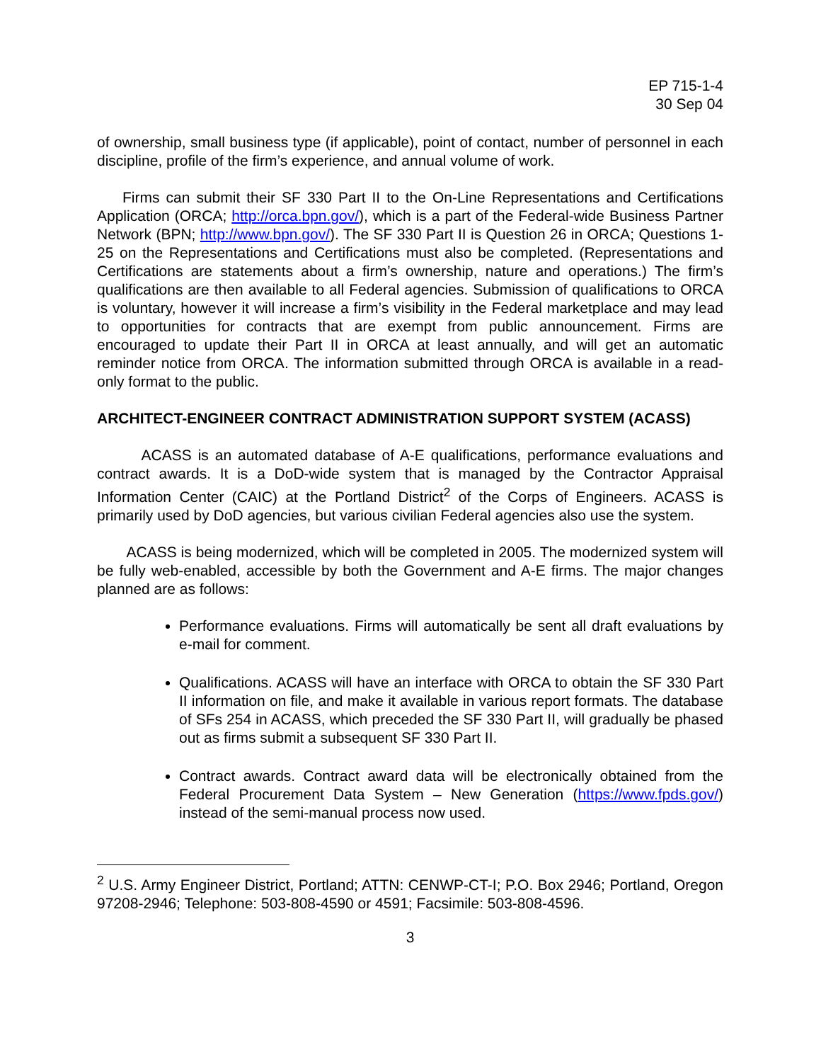EP 715-1-4
30 Sep 04
of ownership, small business type (if applicable), point of contact, number of personnel in each discipline, profile of the firm’s experience, and annual volume of work.
Firms can submit their SF 330 Part II to the On-Line Representations and Certifications Application (ORCA; http://orca.bpn.gov/), which is a part of the Federal-wide Business Partner Network (BPN; http://www.bpn.gov/). The SF 330 Part II is Question 26 in ORCA; Questions 1-25 on the Representations and Certifications must also be completed. (Representations and Certifications are statements about a firm’s ownership, nature and operations.) The firm’s qualifications are then available to all Federal agencies. Submission of qualifications to ORCA is voluntary, however it will increase a firm’s visibility in the Federal marketplace and may lead to opportunities for contracts that are exempt from public announcement. Firms are encouraged to update their Part II in ORCA at least annually, and will get an automatic reminder notice from ORCA. The information submitted through ORCA is available in a read-only format to the public.
ARCHITECT-ENGINEER CONTRACT ADMINISTRATION SUPPORT SYSTEM (ACASS)
ACASS is an automated database of A-E qualifications, performance evaluations and contract awards. It is a DoD-wide system that is managed by the Contractor Appraisal Information Center (CAIC) at the Portland District<sup>2</sup> of the Corps of Engineers. ACASS is primarily used by DoD agencies, but various civilian Federal agencies also use the system.
ACASS is being modernized, which will be completed in 2005. The modernized system will be fully web-enabled, accessible by both the Government and A-E firms. The major changes planned are as follows:
Performance evaluations. Firms will automatically be sent all draft evaluations by e-mail for comment.
Qualifications. ACASS will have an interface with ORCA to obtain the SF 330 Part II information on file, and make it available in various report formats. The database of SFs 254 in ACASS, which preceded the SF 330 Part II, will gradually be phased out as firms submit a subsequent SF 330 Part II.
Contract awards. Contract award data will be electronically obtained from the Federal Procurement Data System – New Generation (https://www.fpds.gov/) instead of the semi-manual process now used.
<sup>2</sup> U.S. Army Engineer District, Portland; ATTN: CENWP-CT-I; P.O. Box 2946; Portland, Oregon 97208-2946; Telephone: 503-808-4590 or 4591; Facsimile: 503-808-4596.
3